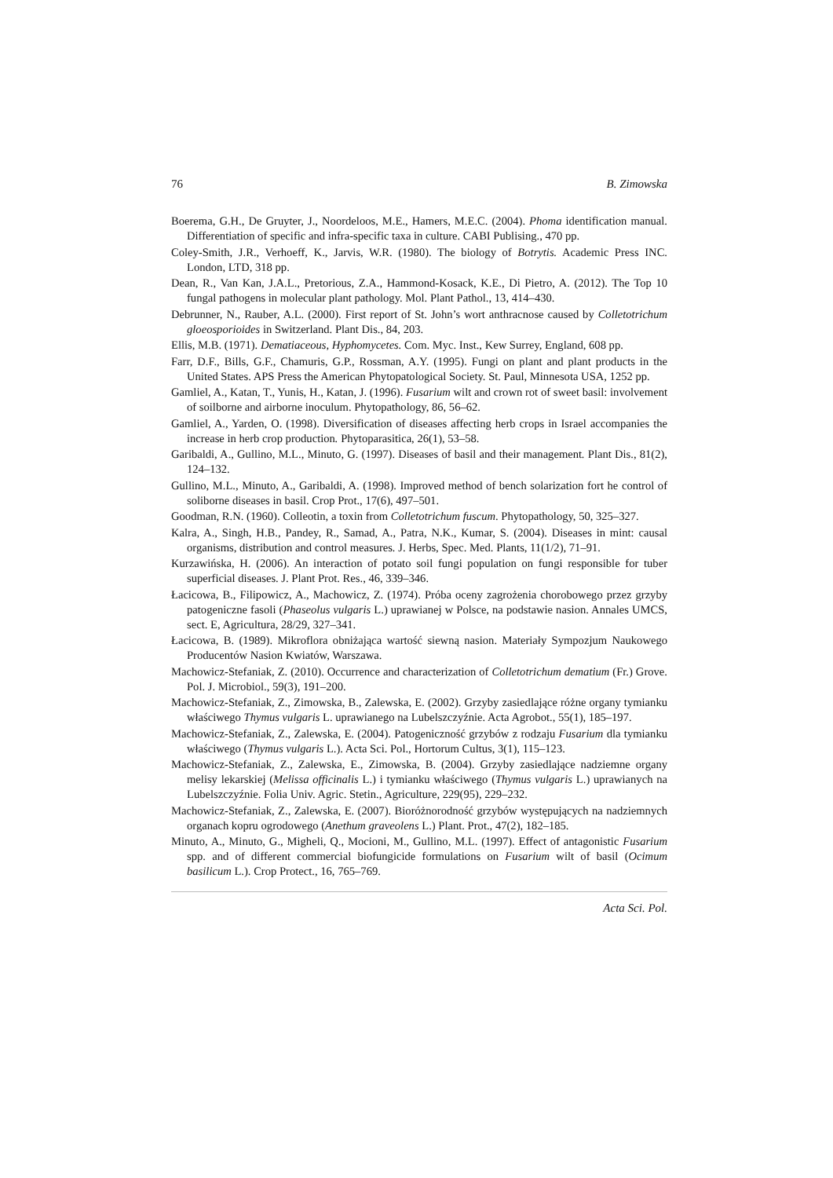76 B. Zimowska
Boerema, G.H., De Gruyter, J., Noordeloos, M.E., Hamers, M.E.C. (2004). Phoma identification manual. Differentiation of specific and infra-specific taxa in culture. CABI Publising., 470 pp.
Coley-Smith, J.R., Verhoeff, K., Jarvis, W.R. (1980). The biology of Botrytis. Academic Press INC. London, LTD, 318 pp.
Dean, R., Van Kan, J.A.L., Pretorious, Z.A., Hammond-Kosack, K.E., Di Pietro, A. (2012). The Top 10 fungal pathogens in molecular plant pathology. Mol. Plant Pathol., 13, 414–430.
Debrunner, N., Rauber, A.L. (2000). First report of St. John’s wort anthracnose caused by Colletotrichum gloeosporioides in Switzerland. Plant Dis., 84, 203.
Ellis, M.B. (1971). Dematiaceous, Hyphomycetes. Com. Myc. Inst., Kew Surrey, England, 608 pp.
Farr, D.F., Bills, G.F., Chamuris, G.P., Rossman, A.Y. (1995). Fungi on plant and plant products in the United States. APS Press the American Phytopatological Society. St. Paul, Minnesota USA, 1252 pp.
Gamliel, A., Katan, T., Yunis, H., Katan, J. (1996). Fusarium wilt and crown rot of sweet basil: involvement of soilborne and airborne inoculum. Phytopathology, 86, 56–62.
Gamliel, A., Yarden, O. (1998). Diversification of diseases affecting herb crops in Israel accompanies the increase in herb crop production. Phytoparasitica, 26(1), 53–58.
Garibaldi, A., Gullino, M.L., Minuto, G. (1997). Diseases of basil and their management. Plant Dis., 81(2), 124–132.
Gullino, M.L., Minuto, A., Garibaldi, A. (1998). Improved method of bench solarization fort he control of soliborne diseases in basil. Crop Prot., 17(6), 497–501.
Goodman, R.N. (1960). Colleotin, a toxin from Colletotrichum fuscum. Phytopathology, 50, 325–327.
Kalra, A., Singh, H.B., Pandey, R., Samad, A., Patra, N.K., Kumar, S. (2004). Diseases in mint: causal organisms, distribution and control measures. J. Herbs, Spec. Med. Plants, 11(1/2), 71–91.
Kurzawińska, H. (2006). An interaction of potato soil fungi population on fungi responsible for tuber superficial diseases. J. Plant Prot. Res., 46, 339–346.
Łacicowa, B., Filipowicz, A., Machowicz, Z. (1974). Próba oceny zagrożenia chorobowego przez grzyby patogeniczne fasoli (Phaseolus vulgaris L.) uprawianej w Polsce, na podstawie nasion. Annales UMCS, sect. E, Agricultura, 28/29, 327–341.
Łacicowa, B. (1989). Mikroflora obniżająca wartość siewną nasion. Materiały Sympozjum Naukowego Producentów Nasion Kwiatów, Warszawa.
Machowicz-Stefaniak, Z. (2010). Occurrence and characterization of Colletotrichum dematium (Fr.) Grove. Pol. J. Microbiol., 59(3), 191–200.
Machowicz-Stefaniak, Z., Zimowska, B., Zalewska, E. (2002). Grzyby zasiedlające różne organy tymianku właściwego Thymus vulgaris L. uprawianego na Lubelszczyźnie. Acta Agrobot., 55(1), 185–197.
Machowicz-Stefaniak, Z., Zalewska, E. (2004). Patogeniczność grzybów z rodzaju Fusarium dla tymianku właściwego (Thymus vulgaris L.). Acta Sci. Pol., Hortorum Cultus, 3(1), 115–123.
Machowicz-Stefaniak, Z., Zalewska, E., Zimowska, B. (2004). Grzyby zasiedlające nadziemne organy melisy lekarskiej (Melissa officinalis L.) i tymianku właściwego (Thymus vulgaris L.) uprawianych na Lubelszczyźnie. Folia Univ. Agric. Stetin., Agriculture, 229(95), 229–232.
Machowicz-Stefaniak, Z., Zalewska, E. (2007). Bioróżnorodność grzybów występujących na nadziemnych organach kopru ogrodowego (Anethum graveolens L.) Plant. Prot., 47(2), 182–185.
Minuto, A., Minuto, G., Migheli, Q., Mocioni, M., Gullino, M.L. (1997). Effect of antagonistic Fusarium spp. and of different commercial biofungicide formulations on Fusarium wilt of basil (Ocimum basilicum L.). Crop Protect., 16, 765–769.
Acta Sci. Pol.